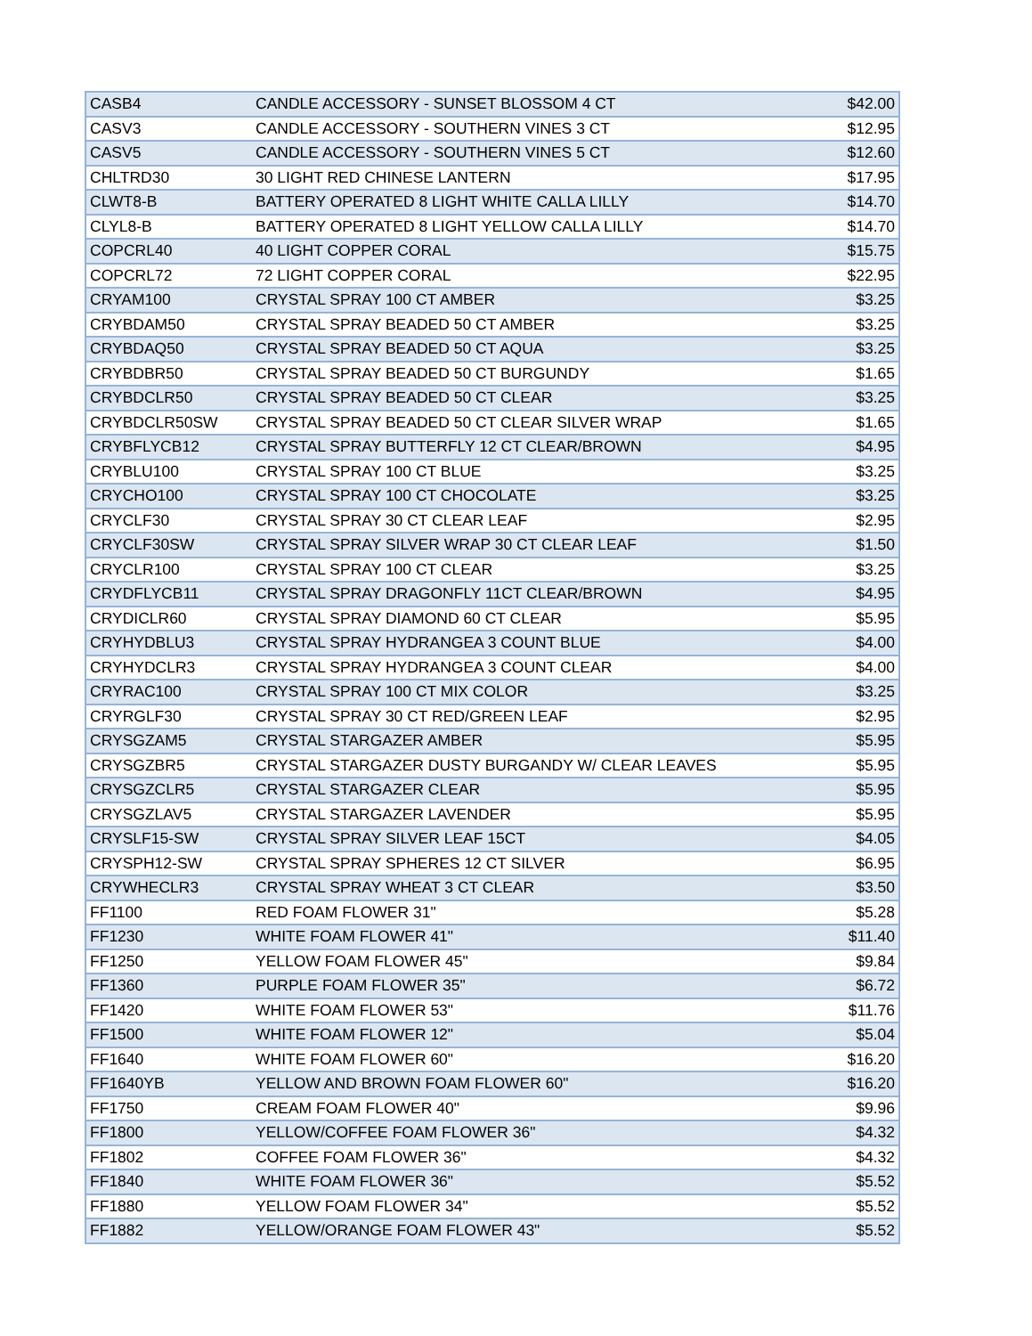| CASB4 | CANDLE ACCESSORY - SUNSET BLOSSOM 4 CT | $42.00 |
| CASV3 | CANDLE ACCESSORY - SOUTHERN VINES 3 CT | $12.95 |
| CASV5 | CANDLE ACCESSORY - SOUTHERN VINES 5 CT | $12.60 |
| CHLTRD30 | 30 LIGHT RED CHINESE LANTERN | $17.95 |
| CLWT8-B | BATTERY OPERATED 8 LIGHT WHITE CALLA LILLY | $14.70 |
| CLYL8-B | BATTERY OPERATED 8 LIGHT YELLOW CALLA LILLY | $14.70 |
| COPCRL40 | 40 LIGHT COPPER CORAL | $15.75 |
| COPCRL72 | 72 LIGHT COPPER CORAL | $22.95 |
| CRYAM100 | CRYSTAL SPRAY 100 CT AMBER | $3.25 |
| CRYBDAM50 | CRYSTAL SPRAY BEADED 50 CT AMBER | $3.25 |
| CRYBDAQ50 | CRYSTAL SPRAY BEADED 50 CT AQUA | $3.25 |
| CRYBDBR50 | CRYSTAL SPRAY BEADED 50 CT BURGUNDY | $1.65 |
| CRYBDCLR50 | CRYSTAL SPRAY BEADED 50 CT CLEAR | $3.25 |
| CRYBDCLR50SW | CRYSTAL SPRAY BEADED 50 CT CLEAR SILVER WRAP | $1.65 |
| CRYBFLYCB12 | CRYSTAL SPRAY BUTTERFLY 12 CT CLEAR/BROWN | $4.95 |
| CRYBLU100 | CRYSTAL SPRAY 100 CT BLUE | $3.25 |
| CRYCHO100 | CRYSTAL SPRAY 100 CT CHOCOLATE | $3.25 |
| CRYCLF30 | CRYSTAL SPRAY 30 CT CLEAR LEAF | $2.95 |
| CRYCLF30SW | CRYSTAL SPRAY SILVER WRAP 30 CT CLEAR LEAF | $1.50 |
| CRYCLR100 | CRYSTAL SPRAY 100 CT CLEAR | $3.25 |
| CRYDFLYCB11 | CRYSTAL SPRAY DRAGONFLY 11CT CLEAR/BROWN | $4.95 |
| CRYDICLR60 | CRYSTAL SPRAY DIAMOND 60 CT CLEAR | $5.95 |
| CRYHYDBLU3 | CRYSTAL SPRAY HYDRANGEA 3 COUNT BLUE | $4.00 |
| CRYHYDCLR3 | CRYSTAL SPRAY HYDRANGEA 3 COUNT CLEAR | $4.00 |
| CRYRAC100 | CRYSTAL SPRAY 100 CT MIX COLOR | $3.25 |
| CRYRGLF30 | CRYSTAL SPRAY 30 CT RED/GREEN LEAF | $2.95 |
| CRYSGZAM5 | CRYSTAL STARGAZER AMBER | $5.95 |
| CRYSGZBR5 | CRYSTAL STARGAZER DUSTY BURGANDY W/ CLEAR LEAVES | $5.95 |
| CRYSGZCLR5 | CRYSTAL STARGAZER CLEAR | $5.95 |
| CRYSGZLAV5 | CRYSTAL STARGAZER LAVENDER | $5.95 |
| CRYSLF15-SW | CRYSTAL SPRAY SILVER LEAF 15CT | $4.05 |
| CRYSPH12-SW | CRYSTAL SPRAY SPHERES 12 CT SILVER | $6.95 |
| CRYWHECLR3 | CRYSTAL SPRAY WHEAT 3 CT CLEAR | $3.50 |
| FF1100 | RED FOAM FLOWER 31" | $5.28 |
| FF1230 | WHITE FOAM FLOWER 41" | $11.40 |
| FF1250 | YELLOW FOAM FLOWER 45" | $9.84 |
| FF1360 | PURPLE FOAM FLOWER 35" | $6.72 |
| FF1420 | WHITE FOAM FLOWER 53" | $11.76 |
| FF1500 | WHITE FOAM FLOWER 12" | $5.04 |
| FF1640 | WHITE FOAM FLOWER 60" | $16.20 |
| FF1640YB | YELLOW AND BROWN FOAM FLOWER 60" | $16.20 |
| FF1750 | CREAM FOAM FLOWER 40" | $9.96 |
| FF1800 | YELLOW/COFFEE FOAM FLOWER 36" | $4.32 |
| FF1802 | COFFEE FOAM FLOWER 36" | $4.32 |
| FF1840 | WHITE FOAM FLOWER 36" | $5.52 |
| FF1880 | YELLOW FOAM FLOWER 34" | $5.52 |
| FF1882 | YELLOW/ORANGE FOAM FLOWER 43" | $5.52 |